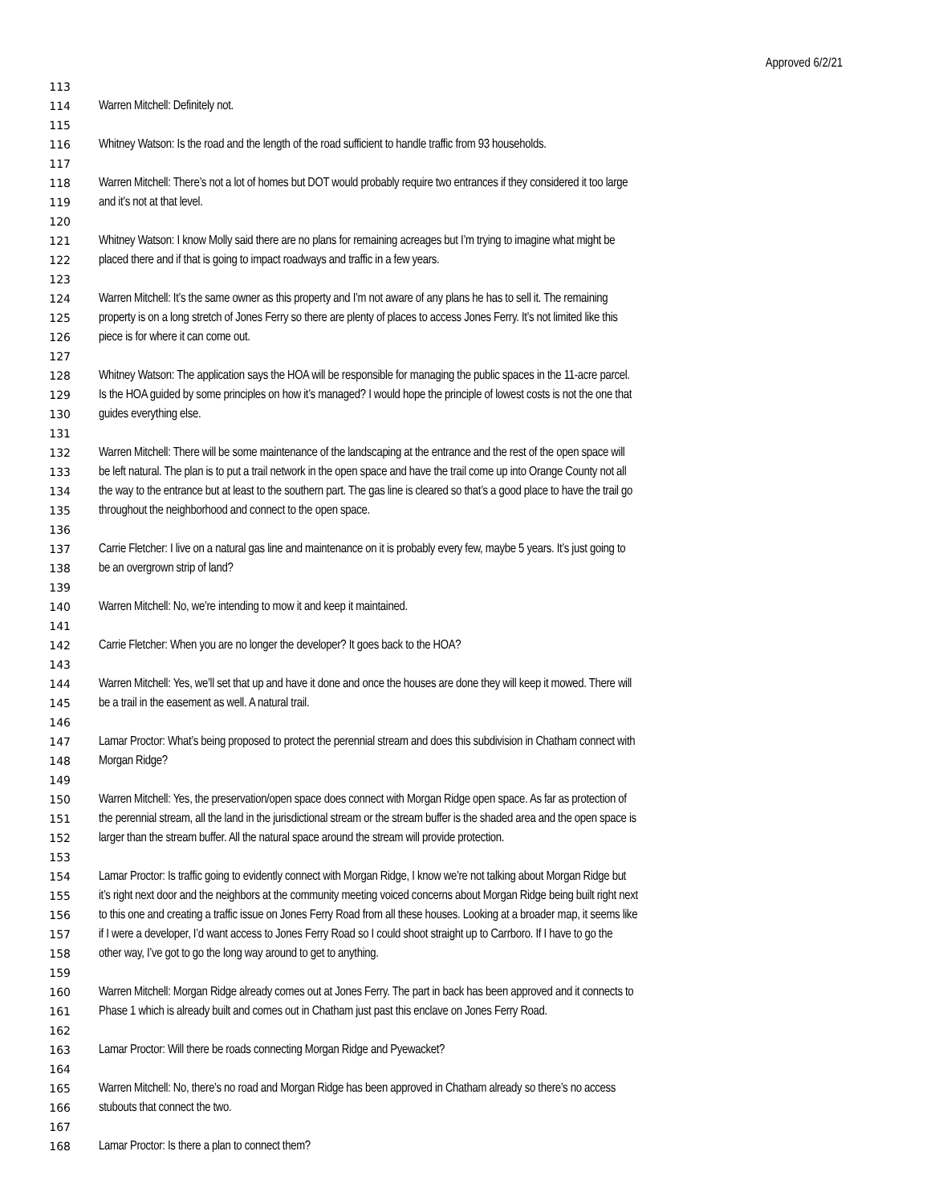Approved 6/2/21
113
114 Warren Mitchell: Definitely not.
115
116 Whitney Watson: Is the road and the length of the road sufficient to handle traffic from 93 households.
117
118 Warren Mitchell: There’s not a lot of homes but DOT would probably require two entrances if they considered it too large
119 and it’s not at that level.
120
121 Whitney Watson: I know Molly said there are no plans for remaining acreages but I’m trying to imagine what might be
122 placed there and if that is going to impact roadways and traffic in a few years.
123
124 Warren Mitchell: It’s the same owner as this property and I’m not aware of any plans he has to sell it. The remaining
125 property is on a long stretch of Jones Ferry so there are plenty of places to access Jones Ferry. It’s not limited like this
126 piece is for where it can come out.
127
128 Whitney Watson: The application says the HOA will be responsible for managing the public spaces in the 11-acre parcel.
129 Is the HOA guided by some principles on how it’s managed? I would hope the principle of lowest costs is not the one that
130 guides everything else.
131
132 Warren Mitchell: There will be some maintenance of the landscaping at the entrance and the rest of the open space will
133 be left natural. The plan is to put a trail network in the open space and have the trail come up into Orange County not all
134 the way to the entrance but at least to the southern part. The gas line is cleared so that’s a good place to have the trail go
135 throughout the neighborhood and connect to the open space.
136
137 Carrie Fletcher: I live on a natural gas line and maintenance on it is probably every few, maybe 5 years. It’s just going to
138 be an overgrown strip of land?
139
140 Warren Mitchell: No, we’re intending to mow it and keep it maintained.
141
142 Carrie Fletcher: When you are no longer the developer? It goes back to the HOA?
143
144 Warren Mitchell: Yes, we’ll set that up and have it done and once the houses are done they will keep it mowed. There will
145 be a trail in the easement as well. A natural trail.
146
147 Lamar Proctor: What’s being proposed to protect the perennial stream and does this subdivision in Chatham connect with
148 Morgan Ridge?
149
150 Warren Mitchell: Yes, the preservation/open space does connect with Morgan Ridge open space. As far as protection of
151 the perennial stream, all the land in the jurisdictional stream or the stream buffer is the shaded area and the open space is
152 larger than the stream buffer. All the natural space around the stream will provide protection.
153
154 Lamar Proctor: Is traffic going to evidently connect with Morgan Ridge, I know we’re not talking about Morgan Ridge but
155 it’s right next door and the neighbors at the community meeting voiced concerns about Morgan Ridge being built right next
156 to this one and creating a traffic issue on Jones Ferry Road from all these houses. Looking at a broader map, it seems like
157 if I were a developer, I’d want access to Jones Ferry Road so I could shoot straight up to Carrboro. If I have to go the
158 other way, I’ve got to go the long way around to get to anything.
159
160 Warren Mitchell: Morgan Ridge already comes out at Jones Ferry. The part in back has been approved and it connects to
161 Phase 1 which is already built and comes out in Chatham just past this enclave on Jones Ferry Road.
162
163 Lamar Proctor: Will there be roads connecting Morgan Ridge and Pyewacket?
164
165 Warren Mitchell: No, there’s no road and Morgan Ridge has been approved in Chatham already so there’s no access
166 stubouts that connect the two.
167
168 Lamar Proctor: Is there a plan to connect them?